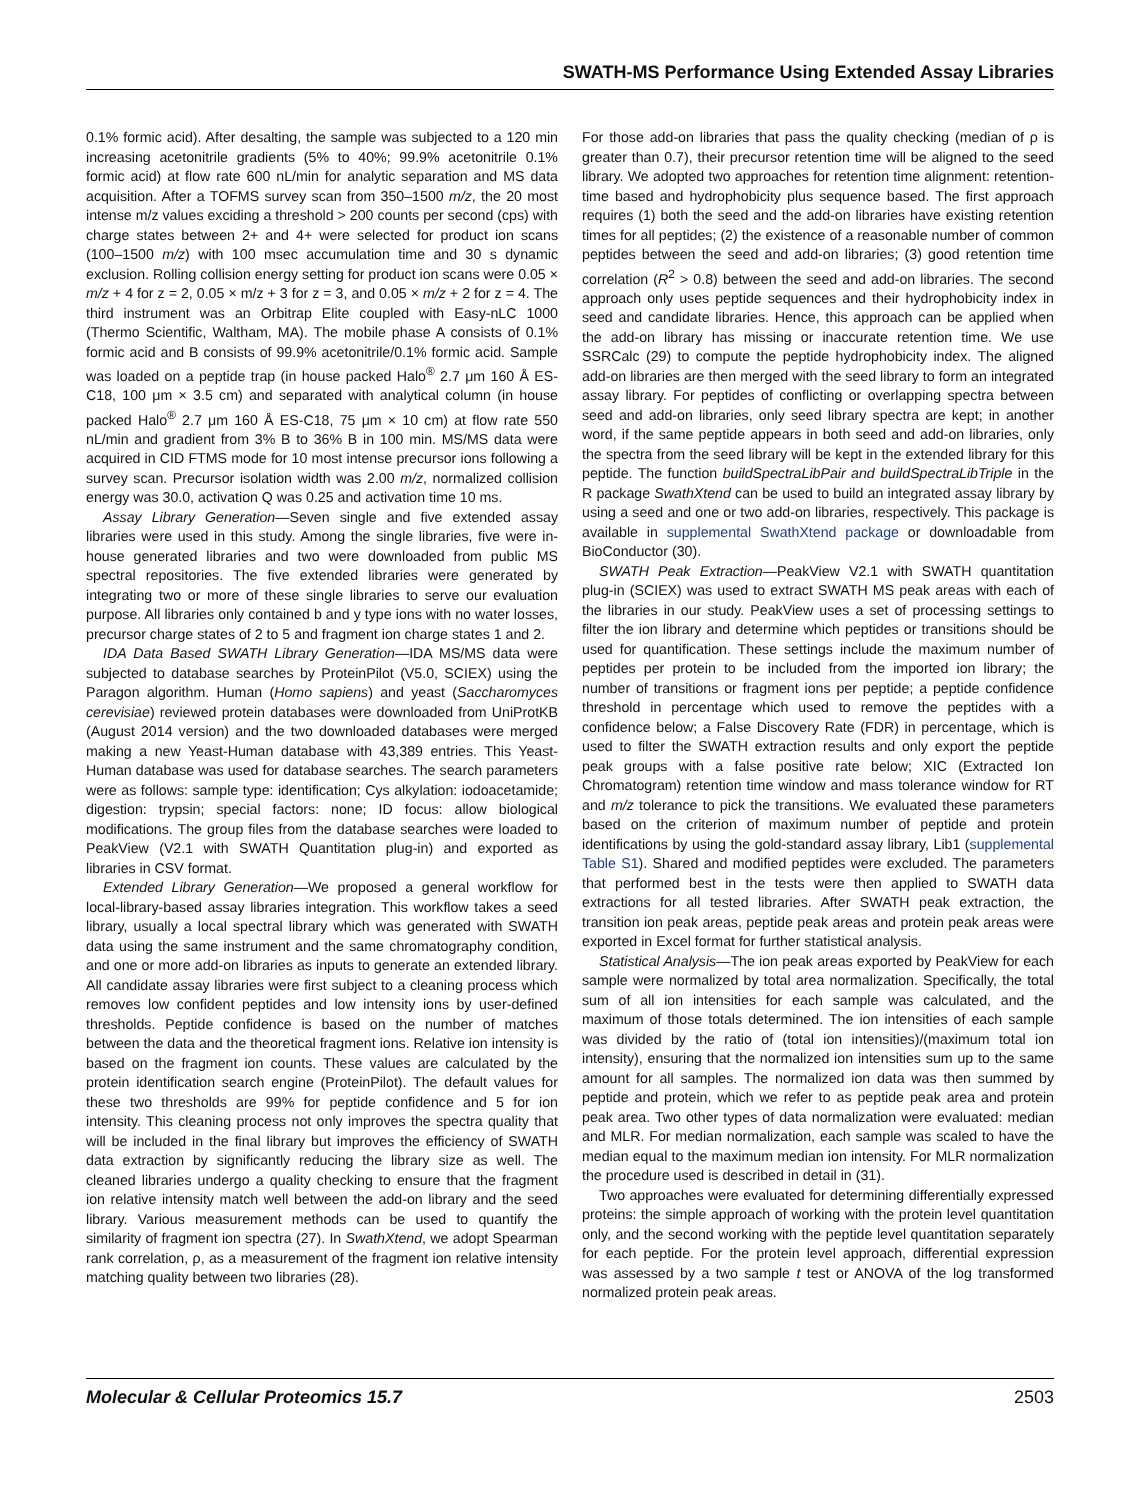SWATH-MS Performance Using Extended Assay Libraries
0.1% formic acid). After desalting, the sample was subjected to a 120 min increasing acetonitrile gradients (5% to 40%; 99.9% acetonitrile 0.1% formic acid) at flow rate 600 nL/min for analytic separation and MS data acquisition. After a TOFMS survey scan from 350–1500 m/z, the 20 most intense m/z values exciding a threshold > 200 counts per second (cps) with charge states between 2+ and 4+ were selected for product ion scans (100–1500 m/z) with 100 msec accumulation time and 30 s dynamic exclusion. Rolling collision energy setting for product ion scans were 0.05 × m/z + 4 for z = 2, 0.05 × m/z + 3 for z = 3, and 0.05 × m/z + 2 for z = 4. The third instrument was an Orbitrap Elite coupled with Easy-nLC 1000 (Thermo Scientific, Waltham, MA). The mobile phase A consists of 0.1% formic acid and B consists of 99.9% acetonitrile/0.1% formic acid. Sample was loaded on a peptide trap (in house packed Halo<sup>®</sup> 2.7 μm 160 Å ES-C18, 100 μm × 3.5 cm) and separated with analytical column (in house packed Halo<sup>®</sup> 2.7 μm 160 Å ES-C18, 75 μm × 10 cm) at flow rate 550 nL/min and gradient from 3% B to 36% B in 100 min. MS/MS data were acquired in CID FTMS mode for 10 most intense precursor ions following a survey scan. Precursor isolation width was 2.00 m/z, normalized collision energy was 30.0, activation Q was 0.25 and activation time 10 ms.
Assay Library Generation—Seven single and five extended assay libraries were used in this study. Among the single libraries, five were in-house generated libraries and two were downloaded from public MS spectral repositories. The five extended libraries were generated by integrating two or more of these single libraries to serve our evaluation purpose. All libraries only contained b and y type ions with no water losses, precursor charge states of 2 to 5 and fragment ion charge states 1 and 2.
IDA Data Based SWATH Library Generation—IDA MS/MS data were subjected to database searches by ProteinPilot (V5.0, SCIEX) using the Paragon algorithm. Human (Homo sapiens) and yeast (Saccharomyces cerevisiae) reviewed protein databases were downloaded from UniProtKB (August 2014 version) and the two downloaded databases were merged making a new Yeast-Human database with 43,389 entries. This Yeast-Human database was used for database searches. The search parameters were as follows: sample type: identification; Cys alkylation: iodoacetamide; digestion: trypsin; special factors: none; ID focus: allow biological modifications. The group files from the database searches were loaded to PeakView (V2.1 with SWATH Quantitation plug-in) and exported as libraries in CSV format.
Extended Library Generation—We proposed a general workflow for local-library-based assay libraries integration. This workflow takes a seed library, usually a local spectral library which was generated with SWATH data using the same instrument and the same chromatography condition, and one or more add-on libraries as inputs to generate an extended library. All candidate assay libraries were first subject to a cleaning process which removes low confident peptides and low intensity ions by user-defined thresholds. Peptide confidence is based on the number of matches between the data and the theoretical fragment ions. Relative ion intensity is based on the fragment ion counts. These values are calculated by the protein identification search engine (ProteinPilot). The default values for these two thresholds are 99% for peptide confidence and 5 for ion intensity. This cleaning process not only improves the spectra quality that will be included in the final library but improves the efficiency of SWATH data extraction by significantly reducing the library size as well. The cleaned libraries undergo a quality checking to ensure that the fragment ion relative intensity match well between the add-on library and the seed library. Various measurement methods can be used to quantify the similarity of fragment ion spectra (27). In SwathXtend, we adopt Spearman rank correlation, ρ, as a measurement of the fragment ion relative intensity matching quality between two libraries (28).
For those add-on libraries that pass the quality checking (median of ρ is greater than 0.7), their precursor retention time will be aligned to the seed library. We adopted two approaches for retention time alignment: retention-time based and hydrophobicity plus sequence based. The first approach requires (1) both the seed and the add-on libraries have existing retention times for all peptides; (2) the existence of a reasonable number of common peptides between the seed and add-on libraries; (3) good retention time correlation (R<sup>2</sup> > 0.8) between the seed and add-on libraries. The second approach only uses peptide sequences and their hydrophobicity index in seed and candidate libraries. Hence, this approach can be applied when the add-on library has missing or inaccurate retention time. We use SSRCalc (29) to compute the peptide hydrophobicity index. The aligned add-on libraries are then merged with the seed library to form an integrated assay library. For peptides of conflicting or overlapping spectra between seed and add-on libraries, only seed library spectra are kept; in another word, if the same peptide appears in both seed and add-on libraries, only the spectra from the seed library will be kept in the extended library for this peptide. The function buildSpectraLibPair and buildSpectraLibTriple in the R package SwathXtend can be used to build an integrated assay library by using a seed and one or two add-on libraries, respectively. This package is available in supplemental SwathXtend package or downloadable from BioConductor (30).
SWATH Peak Extraction—PeakView V2.1 with SWATH quantitation plug-in (SCIEX) was used to extract SWATH MS peak areas with each of the libraries in our study. PeakView uses a set of processing settings to filter the ion library and determine which peptides or transitions should be used for quantification. These settings include the maximum number of peptides per protein to be included from the imported ion library; the number of transitions or fragment ions per peptide; a peptide confidence threshold in percentage which used to remove the peptides with a confidence below; a False Discovery Rate (FDR) in percentage, which is used to filter the SWATH extraction results and only export the peptide peak groups with a false positive rate below; XIC (Extracted Ion Chromatogram) retention time window and mass tolerance window for RT and m/z tolerance to pick the transitions. We evaluated these parameters based on the criterion of maximum number of peptide and protein identifications by using the gold-standard assay library, Lib1 (supplemental Table S1). Shared and modified peptides were excluded. The parameters that performed best in the tests were then applied to SWATH data extractions for all tested libraries. After SWATH peak extraction, the transition ion peak areas, peptide peak areas and protein peak areas were exported in Excel format for further statistical analysis.
Statistical Analysis—The ion peak areas exported by PeakView for each sample were normalized by total area normalization. Specifically, the total sum of all ion intensities for each sample was calculated, and the maximum of those totals determined. The ion intensities of each sample was divided by the ratio of (total ion intensities)/(maximum total ion intensity), ensuring that the normalized ion intensities sum up to the same amount for all samples. The normalized ion data was then summed by peptide and protein, which we refer to as peptide peak area and protein peak area. Two other types of data normalization were evaluated: median and MLR. For median normalization, each sample was scaled to have the median equal to the maximum median ion intensity. For MLR normalization the procedure used is described in detail in (31).
Two approaches were evaluated for determining differentially expressed proteins: the simple approach of working with the protein level quantitation only, and the second working with the peptide level quantitation separately for each peptide. For the protein level approach, differential expression was assessed by a two sample t test or ANOVA of the log transformed normalized protein peak areas.
Molecular & Cellular Proteomics 15.7 2503